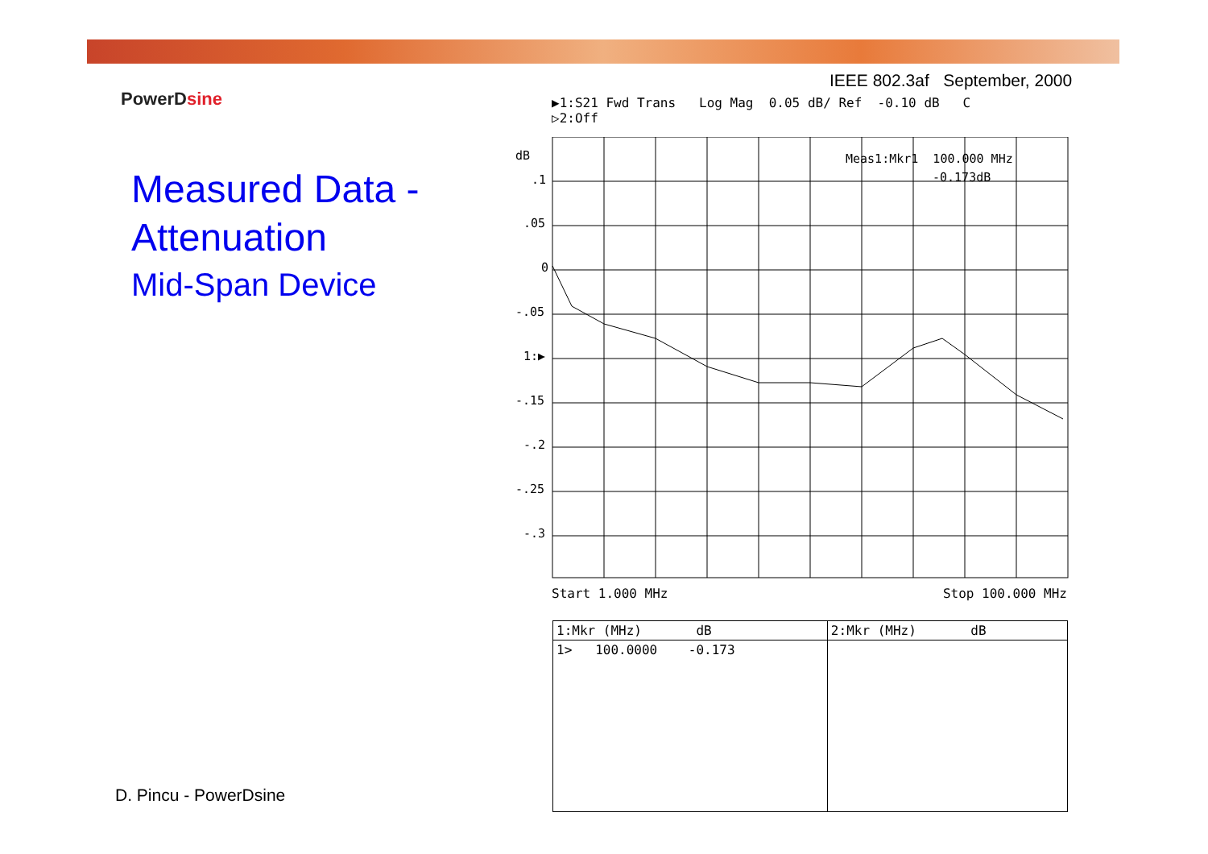IEEE 802.3af September, 2000
PowerDsine
Measured Data -
Attenuation
Mid-Span Device
▶1:S21 Fwd Trans Log Mag 0.05 dB/ Ref -0.10 dB C
▷2:Off
dB
.1
.05
0
-.05
1:▶
-.15
-.2
-.25
-.3
Meas1:Mkr1 100.000 MHz
-0.173dB
Start 1.000 MHz Stop 100.000 MHz
| 1:Mkr (MHz) dB | 2:Mkr (MHz) dB |
| 1> 100.0000 -0.173 | |
D. Pincu - PowerDsine